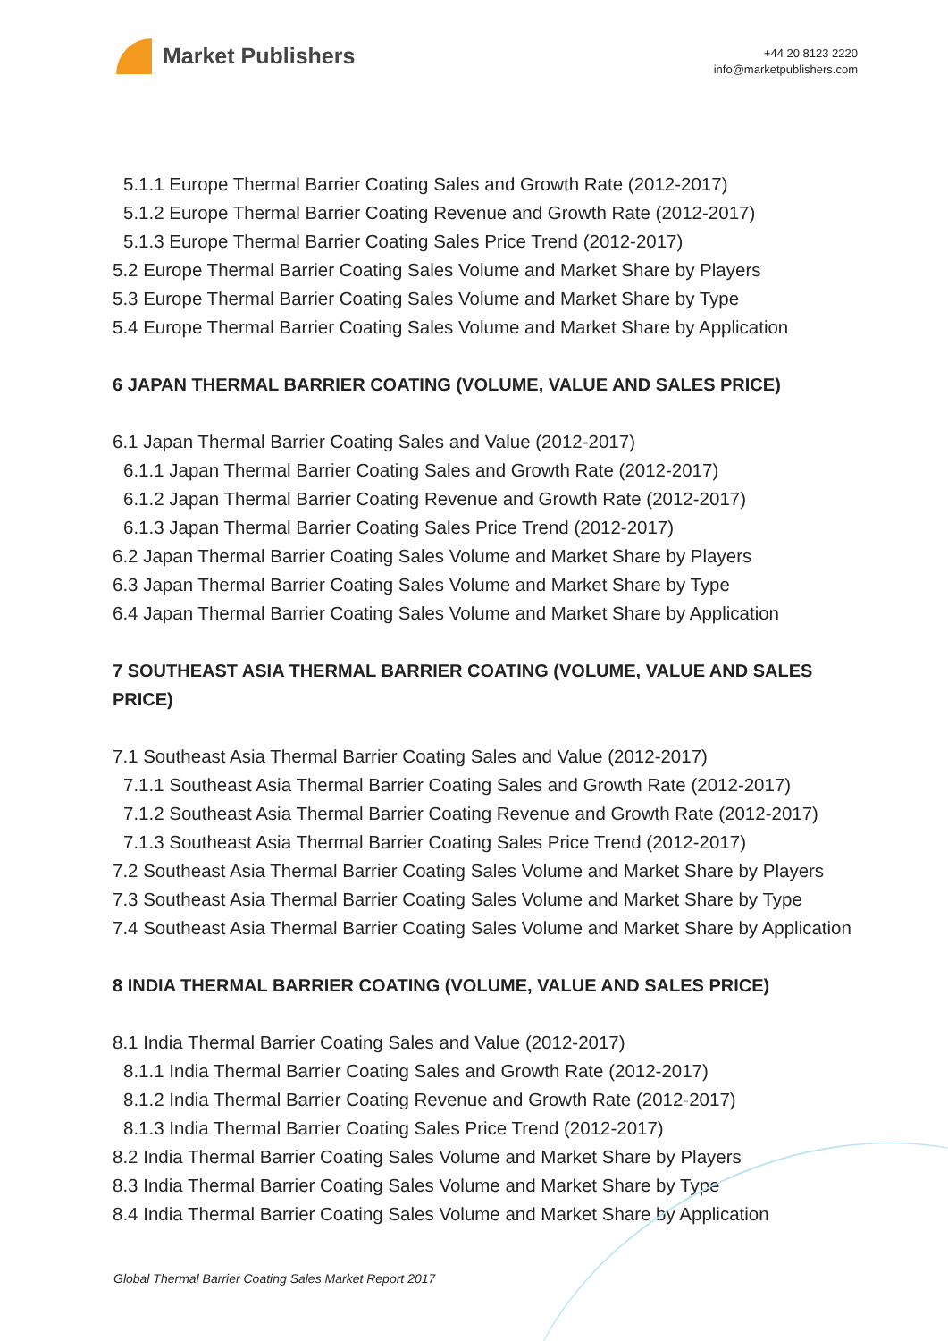Market Publishers
+44 20 8123 2220
info@marketpublishers.com
5.1.1 Europe Thermal Barrier Coating Sales and Growth Rate (2012-2017)
5.1.2 Europe Thermal Barrier Coating Revenue and Growth Rate (2012-2017)
5.1.3 Europe Thermal Barrier Coating Sales Price Trend (2012-2017)
5.2 Europe Thermal Barrier Coating Sales Volume and Market Share by Players
5.3 Europe Thermal Barrier Coating Sales Volume and Market Share by Type
5.4 Europe Thermal Barrier Coating Sales Volume and Market Share by Application
6 JAPAN THERMAL BARRIER COATING (VOLUME, VALUE AND SALES PRICE)
6.1 Japan Thermal Barrier Coating Sales and Value (2012-2017)
6.1.1 Japan Thermal Barrier Coating Sales and Growth Rate (2012-2017)
6.1.2 Japan Thermal Barrier Coating Revenue and Growth Rate (2012-2017)
6.1.3 Japan Thermal Barrier Coating Sales Price Trend (2012-2017)
6.2 Japan Thermal Barrier Coating Sales Volume and Market Share by Players
6.3 Japan Thermal Barrier Coating Sales Volume and Market Share by Type
6.4 Japan Thermal Barrier Coating Sales Volume and Market Share by Application
7 SOUTHEAST ASIA THERMAL BARRIER COATING (VOLUME, VALUE AND SALES PRICE)
7.1 Southeast Asia Thermal Barrier Coating Sales and Value (2012-2017)
7.1.1 Southeast Asia Thermal Barrier Coating Sales and Growth Rate (2012-2017)
7.1.2 Southeast Asia Thermal Barrier Coating Revenue and Growth Rate (2012-2017)
7.1.3 Southeast Asia Thermal Barrier Coating Sales Price Trend (2012-2017)
7.2 Southeast Asia Thermal Barrier Coating Sales Volume and Market Share by Players
7.3 Southeast Asia Thermal Barrier Coating Sales Volume and Market Share by Type
7.4 Southeast Asia Thermal Barrier Coating Sales Volume and Market Share by Application
8 INDIA THERMAL BARRIER COATING (VOLUME, VALUE AND SALES PRICE)
8.1 India Thermal Barrier Coating Sales and Value (2012-2017)
8.1.1 India Thermal Barrier Coating Sales and Growth Rate (2012-2017)
8.1.2 India Thermal Barrier Coating Revenue and Growth Rate (2012-2017)
8.1.3 India Thermal Barrier Coating Sales Price Trend (2012-2017)
8.2 India Thermal Barrier Coating Sales Volume and Market Share by Players
8.3 India Thermal Barrier Coating Sales Volume and Market Share by Type
8.4 India Thermal Barrier Coating Sales Volume and Market Share by Application
Global Thermal Barrier Coating Sales Market Report 2017